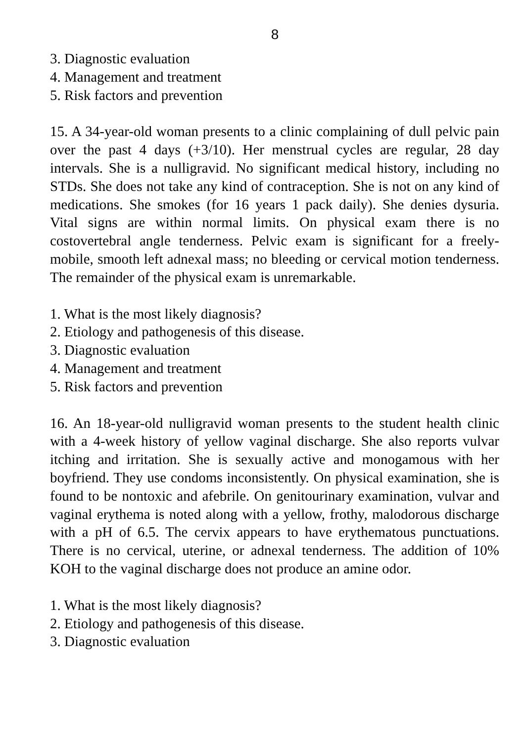8
3. Diagnostic evaluation
4. Management and treatment
5. Risk factors and prevention
15. A 34-year-old woman presents to a clinic complaining of dull pelvic pain over the past 4 days (+3/10). Her menstrual cycles are regular, 28 day intervals. She is a nulligravid. No significant medical history, including no STDs. She does not take any kind of contraception. She is not on any kind of medications. She smokes (for 16 years 1 pack daily). She denies dysuria. Vital signs are within normal limits. On physical exam there is no costovertebral angle tenderness. Pelvic exam is significant for a freely-mobile, smooth left adnexal mass; no bleeding or cervical motion tenderness. The remainder of the physical exam is unremarkable.
1. What is the most likely diagnosis?
2. Etiology and pathogenesis of this disease.
3. Diagnostic evaluation
4. Management and treatment
5. Risk factors and prevention
16. An 18-year-old nulligravid woman presents to the student health clinic with a 4-week history of yellow vaginal discharge. She also reports vulvar itching and irritation. She is sexually active and monogamous with her boyfriend. They use condoms inconsistently. On physical examination, she is found to be nontoxic and afebrile. On genitourinary examination, vulvar and vaginal erythema is noted along with a yellow, frothy, malodorous discharge with a pH of 6.5. The cervix appears to have erythematous punctuations. There is no cervical, uterine, or adnexal tenderness. The addition of 10% KOH to the vaginal discharge does not produce an amine odor.
1. What is the most likely diagnosis?
2. Etiology and pathogenesis of this disease.
3. Diagnostic evaluation